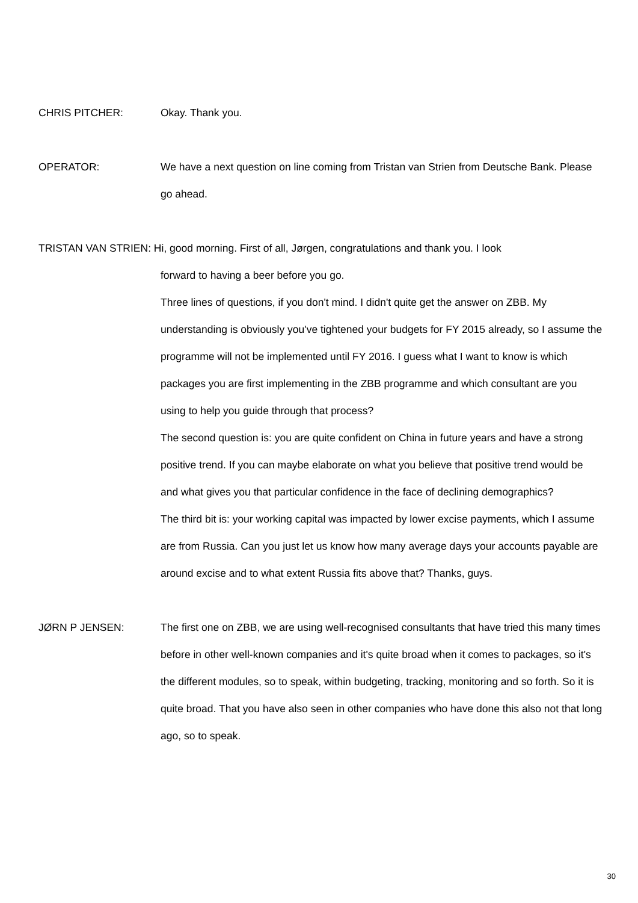CHRIS PITCHER: Okay. Thank you.
OPERATOR: We have a next question on line coming from Tristan van Strien from Deutsche Bank. Please go ahead.
TRISTAN VAN STRIEN: Hi, good morning. First of all, Jørgen, congratulations and thank you. I look
forward to having a beer before you go.
Three lines of questions, if you don't mind. I didn't quite get the answer on ZBB. My understanding is obviously you've tightened your budgets for FY 2015 already, so I assume the programme will not be implemented until FY 2016. I guess what I want to know is which packages you are first implementing in the ZBB programme and which consultant are you using to help you guide through that process?
The second question is: you are quite confident on China in future years and have a strong positive trend. If you can maybe elaborate on what you believe that positive trend would be and what gives you that particular confidence in the face of declining demographics?
The third bit is: your working capital was impacted by lower excise payments, which I assume are from Russia. Can you just let us know how many average days your accounts payable are around excise and to what extent Russia fits above that? Thanks, guys.
JØRN P JENSEN: The first one on ZBB, we are using well-recognised consultants that have tried this many times before in other well-known companies and it's quite broad when it comes to packages, so it's the different modules, so to speak, within budgeting, tracking, monitoring and so forth. So it is quite broad. That you have also seen in other companies who have done this also not that long ago, so to speak.
30